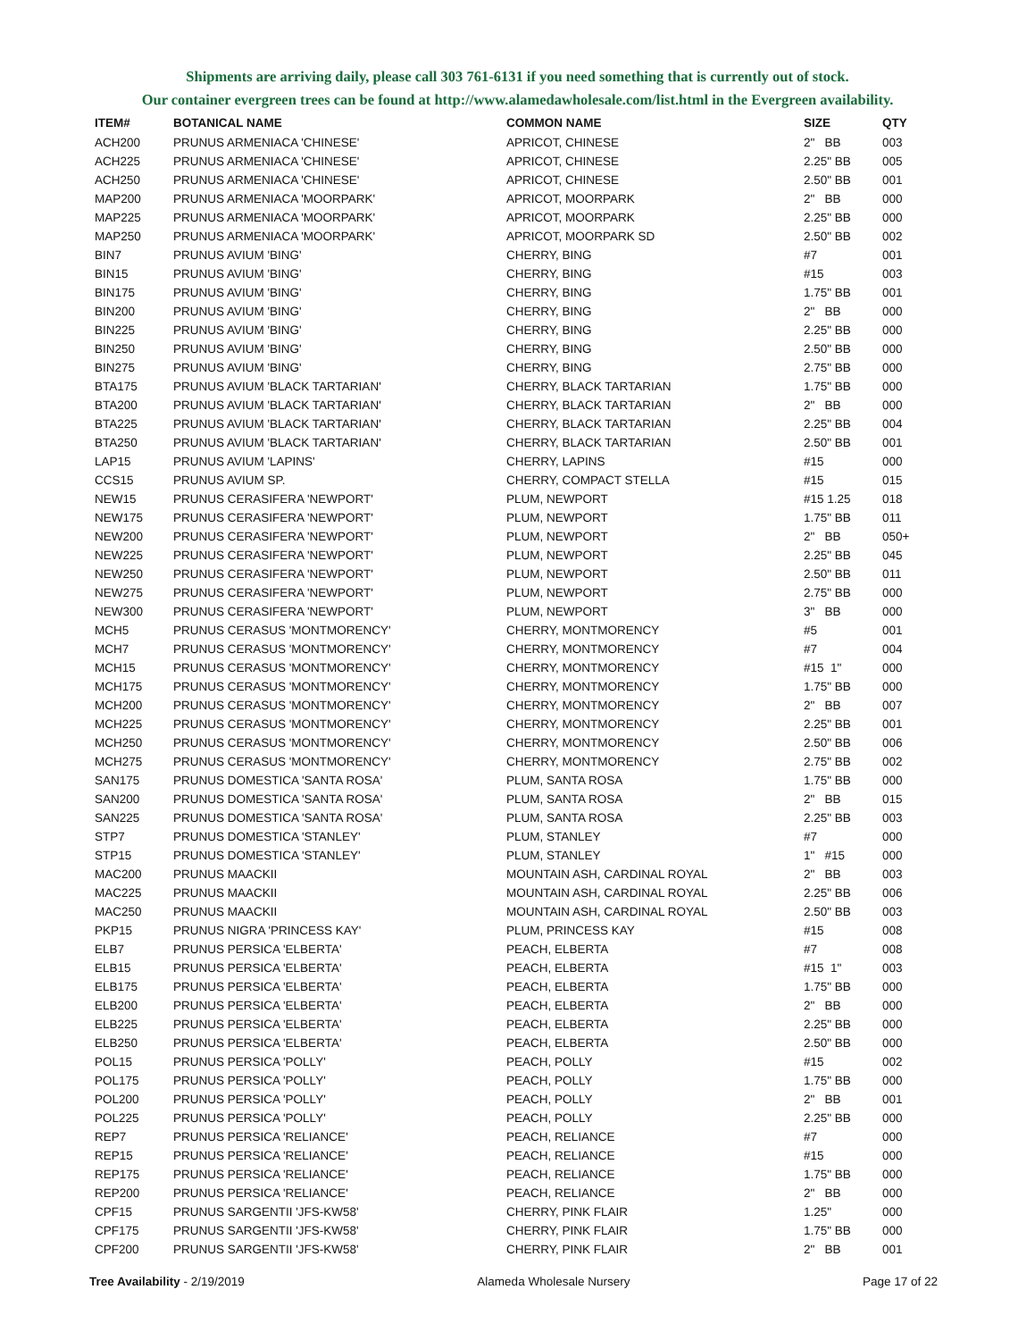Shipments are arriving daily, please call 303 761-6131 if you need something that is currently out of stock.
Our container evergreen trees can be found at http://www.alamedawholesale.com/list.html in the Evergreen availability.
| ITEM# | BOTANICAL NAME | COMMON NAME | SIZE | QTY |
| --- | --- | --- | --- | --- |
| ACH200 | PRUNUS ARMENIACA 'CHINESE' | APRICOT, CHINESE | 2" BB | 003 |
| ACH225 | PRUNUS ARMENIACA 'CHINESE' | APRICOT, CHINESE | 2.25" BB | 005 |
| ACH250 | PRUNUS ARMENIACA 'CHINESE' | APRICOT, CHINESE | 2.50" BB | 001 |
| MAP200 | PRUNUS ARMENIACA 'MOORPARK' | APRICOT, MOORPARK | 2" BB | 000 |
| MAP225 | PRUNUS ARMENIACA 'MOORPARK' | APRICOT, MOORPARK | 2.25" BB | 000 |
| MAP250 | PRUNUS ARMENIACA 'MOORPARK' | APRICOT, MOORPARK SD | 2.50" BB | 002 |
| BIN7 | PRUNUS AVIUM 'BING' | CHERRY, BING | #7 | 001 |
| BIN15 | PRUNUS AVIUM 'BING' | CHERRY, BING | #15 | 003 |
| BIN175 | PRUNUS AVIUM 'BING' | CHERRY, BING | 1.75" BB | 001 |
| BIN200 | PRUNUS AVIUM 'BING' | CHERRY, BING | 2" BB | 000 |
| BIN225 | PRUNUS AVIUM 'BING' | CHERRY, BING | 2.25" BB | 000 |
| BIN250 | PRUNUS AVIUM 'BING' | CHERRY, BING | 2.50" BB | 000 |
| BIN275 | PRUNUS AVIUM 'BING' | CHERRY, BING | 2.75" BB | 000 |
| BTA175 | PRUNUS AVIUM 'BLACK TARTARIAN' | CHERRY, BLACK TARTARIAN | 1.75" BB | 000 |
| BTA200 | PRUNUS AVIUM 'BLACK TARTARIAN' | CHERRY, BLACK TARTARIAN | 2" BB | 000 |
| BTA225 | PRUNUS AVIUM 'BLACK TARTARIAN' | CHERRY, BLACK TARTARIAN | 2.25" BB | 004 |
| BTA250 | PRUNUS AVIUM 'BLACK TARTARIAN' | CHERRY, BLACK TARTARIAN | 2.50" BB | 001 |
| LAP15 | PRUNUS AVIUM 'LAPINS' | CHERRY, LAPINS | #15 | 000 |
| CCS15 | PRUNUS AVIUM SP. | CHERRY, COMPACT STELLA | #15 | 015 |
| NEW15 | PRUNUS CERASIFERA 'NEWPORT' | PLUM, NEWPORT | #15 1.25 | 018 |
| NEW175 | PRUNUS CERASIFERA 'NEWPORT' | PLUM, NEWPORT | 1.75" BB | 011 |
| NEW200 | PRUNUS CERASIFERA 'NEWPORT' | PLUM, NEWPORT | 2" BB | 050+ |
| NEW225 | PRUNUS CERASIFERA 'NEWPORT' | PLUM, NEWPORT | 2.25" BB | 045 |
| NEW250 | PRUNUS CERASIFERA 'NEWPORT' | PLUM, NEWPORT | 2.50" BB | 011 |
| NEW275 | PRUNUS CERASIFERA 'NEWPORT' | PLUM, NEWPORT | 2.75" BB | 000 |
| NEW300 | PRUNUS CERASIFERA 'NEWPORT' | PLUM, NEWPORT | 3" BB | 000 |
| MCH5 | PRUNUS CERASUS 'MONTMORENCY' | CHERRY, MONTMORENCY | #5 | 001 |
| MCH7 | PRUNUS CERASUS 'MONTMORENCY' | CHERRY, MONTMORENCY | #7 | 004 |
| MCH15 | PRUNUS CERASUS 'MONTMORENCY' | CHERRY, MONTMORENCY | #15 1" | 000 |
| MCH175 | PRUNUS CERASUS 'MONTMORENCY' | CHERRY, MONTMORENCY | 1.75" BB | 000 |
| MCH200 | PRUNUS CERASUS 'MONTMORENCY' | CHERRY, MONTMORENCY | 2" BB | 007 |
| MCH225 | PRUNUS CERASUS 'MONTMORENCY' | CHERRY, MONTMORENCY | 2.25" BB | 001 |
| MCH250 | PRUNUS CERASUS 'MONTMORENCY' | CHERRY, MONTMORENCY | 2.50" BB | 006 |
| MCH275 | PRUNUS CERASUS 'MONTMORENCY' | CHERRY, MONTMORENCY | 2.75" BB | 002 |
| SAN175 | PRUNUS DOMESTICA 'SANTA ROSA' | PLUM, SANTA ROSA | 1.75" BB | 000 |
| SAN200 | PRUNUS DOMESTICA 'SANTA ROSA' | PLUM, SANTA ROSA | 2" BB | 015 |
| SAN225 | PRUNUS DOMESTICA 'SANTA ROSA' | PLUM, SANTA ROSA | 2.25" BB | 003 |
| STP7 | PRUNUS DOMESTICA 'STANLEY' | PLUM, STANLEY | #7 | 000 |
| STP15 | PRUNUS DOMESTICA 'STANLEY' | PLUM, STANLEY | 1" #15 | 000 |
| MAC200 | PRUNUS MAACKII | MOUNTAIN ASH, CARDINAL ROYAL | 2" BB | 003 |
| MAC225 | PRUNUS MAACKII | MOUNTAIN ASH, CARDINAL ROYAL | 2.25" BB | 006 |
| MAC250 | PRUNUS MAACKII | MOUNTAIN ASH, CARDINAL ROYAL | 2.50" BB | 003 |
| PKP15 | PRUNUS NIGRA 'PRINCESS KAY' | PLUM, PRINCESS KAY | #15 | 008 |
| ELB7 | PRUNUS PERSICA 'ELBERTA' | PEACH, ELBERTA | #7 | 008 |
| ELB15 | PRUNUS PERSICA 'ELBERTA' | PEACH, ELBERTA | #15 1" | 003 |
| ELB175 | PRUNUS PERSICA 'ELBERTA' | PEACH, ELBERTA | 1.75" BB | 000 |
| ELB200 | PRUNUS PERSICA 'ELBERTA' | PEACH, ELBERTA | 2" BB | 000 |
| ELB225 | PRUNUS PERSICA 'ELBERTA' | PEACH, ELBERTA | 2.25" BB | 000 |
| ELB250 | PRUNUS PERSICA 'ELBERTA' | PEACH, ELBERTA | 2.50" BB | 000 |
| POL15 | PRUNUS PERSICA 'POLLY' | PEACH, POLLY | #15 | 002 |
| POL175 | PRUNUS PERSICA 'POLLY' | PEACH, POLLY | 1.75" BB | 000 |
| POL200 | PRUNUS PERSICA 'POLLY' | PEACH, POLLY | 2" BB | 001 |
| POL225 | PRUNUS PERSICA 'POLLY' | PEACH, POLLY | 2.25" BB | 000 |
| REP7 | PRUNUS PERSICA 'RELIANCE' | PEACH, RELIANCE | #7 | 000 |
| REP15 | PRUNUS PERSICA 'RELIANCE' | PEACH, RELIANCE | #15 | 000 |
| REP175 | PRUNUS PERSICA 'RELIANCE' | PEACH, RELIANCE | 1.75" BB | 000 |
| REP200 | PRUNUS PERSICA 'RELIANCE' | PEACH, RELIANCE | 2" BB | 000 |
| CPF15 | PRUNUS SARGENTII 'JFS-KW58' | CHERRY, PINK FLAIR | 1.25" | 000 |
| CPF175 | PRUNUS SARGENTII 'JFS-KW58' | CHERRY, PINK FLAIR | 1.75" BB | 000 |
| CPF200 | PRUNUS SARGENTII 'JFS-KW58' | CHERRY, PINK FLAIR | 2" BB | 001 |
Tree Availability - 2/19/2019 Alameda Wholesale Nursery Page 17 of 22